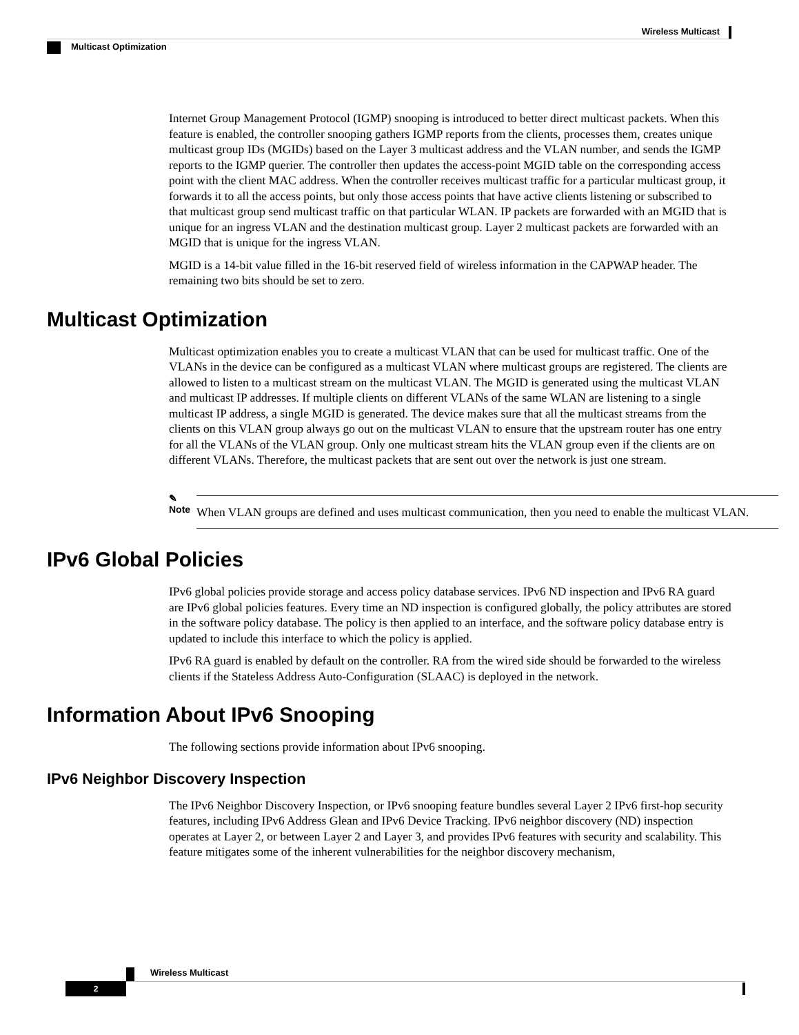Wireless Multicast
Multicast Optimization
Internet Group Management Protocol (IGMP) snooping is introduced to better direct multicast packets. When this feature is enabled, the controller snooping gathers IGMP reports from the clients, processes them, creates unique multicast group IDs (MGIDs) based on the Layer 3 multicast address and the VLAN number, and sends the IGMP reports to the IGMP querier. The controller then updates the access-point MGID table on the corresponding access point with the client MAC address. When the controller receives multicast traffic for a particular multicast group, it forwards it to all the access points, but only those access points that have active clients listening or subscribed to that multicast group send multicast traffic on that particular WLAN. IP packets are forwarded with an MGID that is unique for an ingress VLAN and the destination multicast group. Layer 2 multicast packets are forwarded with an MGID that is unique for the ingress VLAN.
MGID is a 14-bit value filled in the 16-bit reserved field of wireless information in the CAPWAP header. The remaining two bits should be set to zero.
Multicast Optimization
Multicast optimization enables you to create a multicast VLAN that can be used for multicast traffic. One of the VLANs in the device can be configured as a multicast VLAN where multicast groups are registered. The clients are allowed to listen to a multicast stream on the multicast VLAN. The MGID is generated using the multicast VLAN and multicast IP addresses. If multiple clients on different VLANs of the same WLAN are listening to a single multicast IP address, a single MGID is generated. The device makes sure that all the multicast streams from the clients on this VLAN group always go out on the multicast VLAN to ensure that the upstream router has one entry for all the VLANs of the VLAN group. Only one multicast stream hits the VLAN group even if the clients are on different VLANs. Therefore, the multicast packets that are sent out over the network is just one stream.
✎
Note
When VLAN groups are defined and uses multicast communication, then you need to enable the multicast VLAN.
IPv6 Global Policies
IPv6 global policies provide storage and access policy database services. IPv6 ND inspection and IPv6 RA guard are IPv6 global policies features. Every time an ND inspection is configured globally, the policy attributes are stored in the software policy database. The policy is then applied to an interface, and the software policy database entry is updated to include this interface to which the policy is applied.
IPv6 RA guard is enabled by default on the controller. RA from the wired side should be forwarded to the wireless clients if the Stateless Address Auto-Configuration (SLAAC) is deployed in the network.
Information About IPv6 Snooping
The following sections provide information about IPv6 snooping.
IPv6 Neighbor Discovery Inspection
The IPv6 Neighbor Discovery Inspection, or IPv6 snooping feature bundles several Layer 2 IPv6 first-hop security features, including IPv6 Address Glean and IPv6 Device Tracking. IPv6 neighbor discovery (ND) inspection operates at Layer 2, or between Layer 2 and Layer 3, and provides IPv6 features with security and scalability. This feature mitigates some of the inherent vulnerabilities for the neighbor discovery mechanism,
Wireless Multicast
2